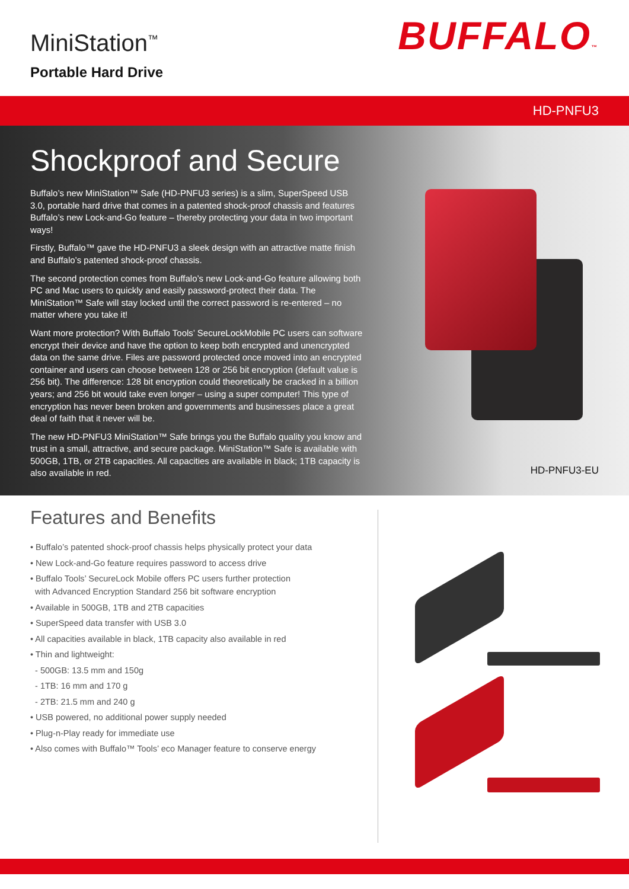MiniStation<sup>™</sup>
Portable Hard Drive
BUFFALO™
HD-PNFU3
Shockproof and Secure
Buffalo’s new MiniStation™ Safe (HD-PNFU3 series) is a slim, SuperSpeed USB 3.0, portable hard drive that comes in a patented shock-proof chassis and features Buffalo’s new Lock-and-Go feature – thereby protecting your data in two important ways!
Firstly, Buffalo™ gave the HD-PNFU3 a sleek design with an attractive matte finish and Buffalo’s patented shock-proof chassis.
The second protection comes from Buffalo’s new Lock-and-Go feature allowing both PC and Mac users to quickly and easily password-protect their data. The MiniStation™ Safe will stay locked until the correct password is re-entered – no matter where you take it!
Want more protection? With Buffalo Tools’ SecureLockMobile PC users can software encrypt their device and have the option to keep both encrypted and unencrypted data on the same drive. Files are password protected once moved into an encrypted container and users can choose between 128 or 256 bit encryption (default value is 256 bit). The difference: 128 bit encryption could theoretically be cracked in a billion years; and 256 bit would take even longer – using a super computer! This type of encryption has never been broken and governments and businesses place a great deal of faith that it never will be.
The new HD-PNFU3 MiniStation™ Safe brings you the Buffalo quality you know and trust in a small, attractive, and secure package. MiniStation™ Safe is available with 500GB, 1TB, or 2TB capacities. All capacities are available in black; 1TB capacity is also available in red.
HD-PNFU3-EU
Features and Benefits
• Buffalo’s patented shock-proof chassis helps physically protect your data
• New Lock-and-Go feature requires password to access drive
• Buffalo Tools’ SecureLock Mobile offers PC users further protection
with Advanced Encryption Standard 256 bit software encryption
• Available in 500GB, 1TB and 2TB capacities
• SuperSpeed data transfer with USB 3.0
• All capacities available in black, 1TB capacity also available in red
• Thin and lightweight:
- 500GB: 13.5 mm and 150g
- 1TB: 16 mm and 170 g
- 2TB: 21.5 mm and 240 g
• USB powered, no additional power supply needed
• Plug-n-Play ready for immediate use
• Also comes with Buffalo™ Tools’ eco Manager feature to conserve energy